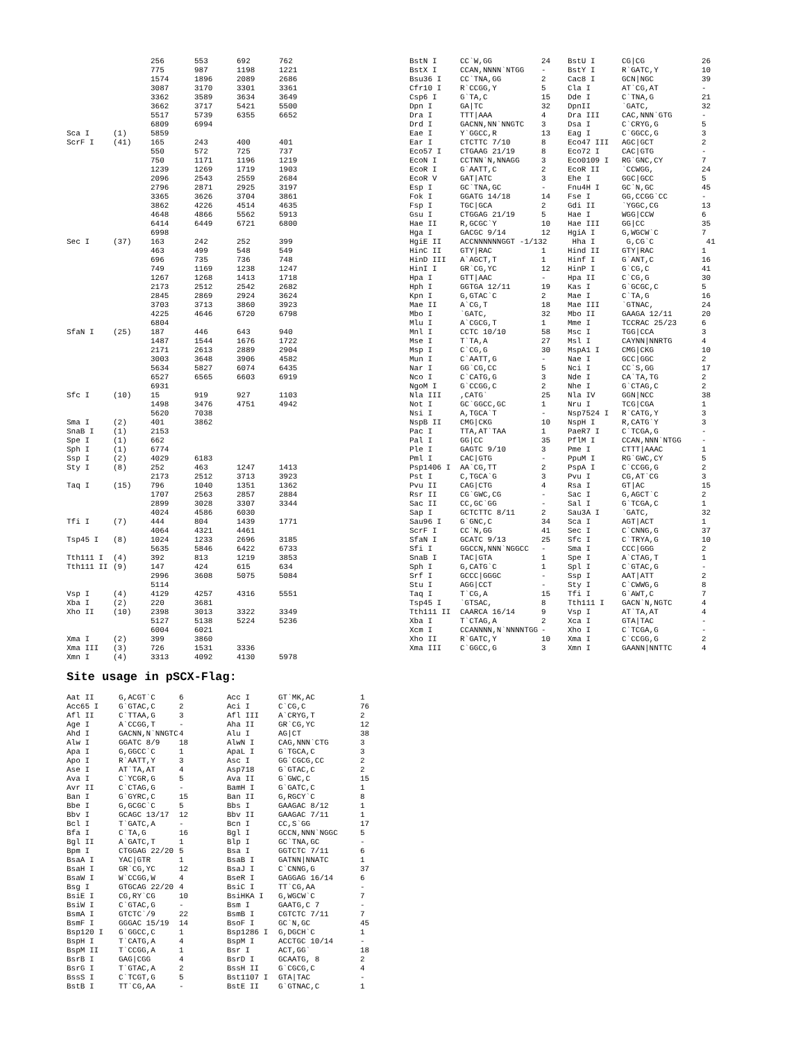| | | 256 | 553 | 692 | 762 |
| | | 775 | 987 | 1198 | 1221 |
| | | 1574 | 1896 | 2089 | 2686 |
| | | 3087 | 3170 | 3301 | 3361 |
| | | 3362 | 3589 | 3634 | 3649 |
| | | 3662 | 3717 | 5421 | 5500 |
| | | 5517 | 5739 | 6355 | 6652 |
| | | 6809 | 6994 | | |
| Sca I | (1) | 5859 | | | |
| ScrF I | (41) | 165 | 243 | 400 | 401 |
| | | 550 | 572 | 725 | 737 |
| | | 750 | 1171 | 1196 | 1219 |
| | | 1239 | 1269 | 1719 | 1903 |
| | | 2096 | 2543 | 2559 | 2684 |
| | | 2796 | 2871 | 2925 | 3197 |
| | | 3365 | 3626 | 3704 | 3861 |
| | | 3862 | 4226 | 4514 | 4635 |
| | | 4648 | 4866 | 5562 | 5913 |
| | | 6414 | 6449 | 6721 | 6800 |
| | | 6998 | | | |
| Sec I | (37) | 163 | 242 | 252 | 399 |
| | | 463 | 499 | 548 | 549 |
| | | 696 | 735 | 736 | 748 |
| | | 749 | 1169 | 1238 | 1247 |
| | | 1267 | 1268 | 1413 | 1718 |
| | | 2173 | 2512 | 2542 | 2682 |
| | | 2845 | 2869 | 2924 | 3624 |
| | | 3703 | 3713 | 3860 | 3923 |
| | | 4225 | 4646 | 6720 | 6798 |
| | | 6804 | | | |
| SfaN I | (25) | 187 | 446 | 643 | 940 |
| | | 1487 | 1544 | 1676 | 1722 |
| | | 2171 | 2613 | 2889 | 2904 |
| | | 3003 | 3648 | 3906 | 4582 |
| | | 5634 | 5827 | 6074 | 6435 |
| | | 6527 | 6565 | 6603 | 6919 |
| | | 6931 | | | |
| Sfc I | (10) | 15 | 919 | 927 | 1103 |
| | | 1498 | 3476 | 4751 | 4942 |
| | | 5620 | 7038 | | |
| Sma I | (2) | 401 | 3862 | | |
| SnaB I | (1) | 2153 | | | |
| Spe I | (1) | 662 | | | |
| Sph I | (1) | 6774 | | | |
| Ssp I | (2) | 4029 | 6183 | | |
| Sty I | (8) | 252 | 463 | 1247 | 1413 |
| | | 2173 | 2512 | 3713 | 3923 |
| Taq I | (15) | 796 | 1040 | 1351 | 1362 |
| | | 1707 | 2563 | 2857 | 2884 |
| | | 2899 | 3028 | 3307 | 3344 |
| | | 4024 | 4586 | 6030 | |
| Tfi I | (7) | 444 | 804 | 1439 | 1771 |
| | | 4064 | 4321 | 4461 | |
| Tsp45 I | (8) | 1024 | 1233 | 2696 | 3185 |
| | | 5635 | 5846 | 6422 | 6733 |
| Tth111 I | (4) | 392 | 813 | 1219 | 3853 |
| Tth111 II | (9) | 147 | 424 | 615 | 634 |
| | | 2996 | 3608 | 5075 | 5084 |
| | | 5114 | | | |
| Vsp I | (4) | 4129 | 4257 | 4316 | 5551 |
| Xba I | (2) | 220 | 3681 | | |
| Xho II | (10) | 2398 | 3013 | 3322 | 3349 |
| | | 5127 | 5138 | 5224 | 5236 |
| | | 6004 | 6021 | | |
| Xma I | (2) | 399 | 3860 | | |
| Xma III | (3) | 726 | 1531 | 3336 | |
| Xmn I | (4) | 3313 | 4092 | 4130 | 5978 |
Site usage in pSCX-Flag:
| Aat II | G,ACGT`C | 6 | Acc I | GT`MK,AC | 1 |
| Acc65 I | G`GTAC,C | 2 | Aci I | C`CG,C | 76 |
| Afl II | C`TTAA,G | 3 | Afl III | A`CRYG,T | 2 |
| Age I | A`CCGG,T | - | Aha II | GR`CG,YC | 12 |
| Ahd I | GACNN,N`NNGTC | 4 | Alu I | AG/CT | 38 |
| Alw I | GGATC 8/9 | 18 | AlwN I | CAG,NNN`CTG | 3 |
| Apa I | G,GGCC`C | 1 | ApaL I | G`TGCA,C | 3 |
| Apo I | R`AATT,Y | 3 | Asc I | GG`CGCG,CC | 2 |
| Ase I | AT`TA,AT | 4 | Asp718 | G`GTAC,C | 2 |
| Ava I | C`YCGR,G | 5 | Ava II | G`GWC,C | 15 |
| Avr II | C`CTAG,G | - | BamH I | G`GATC,C | 1 |
| Ban I | G`GYRC,C | 15 | Ban II | G,RGCY`C | 8 |
| Bbe I | G,GCGC`C | 5 | Bbs I | GAAGAC 8/12 | 1 |
| Bbv I | GCAGC 13/17 | 12 | Bbv II | GAAGAC 7/11 | 1 |
| Bcl I | T`GATC,A | - | Bcn I | CC,S`GG | 17 |
| Bfa I | C`TA,G | 16 | Bgl I | GCCN,NNN`NGGC | 5 |
| Bgl II | A`GATC,T | 1 | Blp I | GC`TNA,GC | - |
| Bpm I | CTGGAG 22/20 | 5 | Bsa I | GGTCTC 7/11 | 6 |
| BsaA I | YAC/GTR | 1 | BsaB I | GATNN/NNATC | 1 |
| BsaH I | GR`CG,YC | 12 | BsaJ I | C`CNNG,G | 37 |
| BsaW I | W`CCGG,W | 4 | BseR I | GAGGAG 16/14 | 6 |
| Bsg I | GTGCAG 22/20 | 4 | BsiC I | TT`CG,AA | - |
| BsiE I | CG,RY`CG | 10 | BsiHKA I | G,WGCW`C | 7 |
| BsiW I | C`GTAC,G | - | Bsm I | GAATG,C 7 | - |
| BsmA I | GTCTC`/9 | 22 | BsmB I | CGTCTC 7/11 | 7 |
| BsmF I | GGGAC 15/19 | 14 | BsoF I | GC`N,GC | 45 |
| Bsp120 I | G`GGCC,C | 1 | Bsp1286 I | G,DGCH`C | 1 |
| BspH I | T`CATG,A | 4 | BspM I | ACCTGC 10/14 | - |
| BspM II | T`CCGG,A | 1 | Bsr I | ACT,GG` | 18 |
| BsrB I | GAG/CGG | 4 | BsrD I | GCAATG, 8 | 2 |
| BsrG I | T`GTAC,A | 2 | BssH II | G`CGCG,C | 4 |
| BssS I | C`TCGT,G | 5 | Bst1107 I | GTA/TAC | - |
| BstB I | TT`CG,AA | - | BstE II | G`GTNAC,C | 1 |
| BstN I | CC`W,GG | 24 | BstU I | CG/CG | 26 |
| BstX I | CCAN,NNNN`NTGG | - | BstY I | R`GATC,Y | 10 |
| Bsu36 I | CC`TNA,GG | 2 | Cac8 I | GCN/NGC | 39 |
| Cfr10 I | R`CCGG,Y | 5 | Cla I | AT`CG,AT | - |
| Csp6 I | G`TA,C | 15 | Dde I | C`TNA,G | 21 |
| Dpn I | GA/TC | 32 | DpnII | `GATC, | 32 |
| Dra I | TTT/AAA | 4 | Dra III | CAC,NNN`GTG | - |
| Drd I | GACNN,NN`NNGTC | 3 | Dsa I | C`CRYG,G | 5 |
| Eae I | Y`GGCC,R | 13 | Eag I | C`GGCC,G | 3 |
| Ear I | CTCTTC 7/10 | 8 | Eco47 III | AGC/GCT | 2 |
| Eco57 I | CTGAAG 21/19 | 8 | Eco72 I | CAC/GTG | - |
| EcoN I | CCTNN`N,NNAGG | 3 | Eco0109 I | RG`GNC,CY | 7 |
| EcoR I | G`AATT,C | 2 | EcoR II | `CCWGG, | 24 |
| EcoR V | GAT/ATC | 3 | Ehe I | GGC/GCC | 5 |
| Esp I | GC`TNA,GC | - | Fnu4H I | GC`N,GC | 45 |
| Fok I | GGATG 14/18 | 14 | Fse I | GG,CCGG`CC | - |
| Fsp I | TGC/GCA | 2 | Gdi II | `YGGC,CG | 13 |
| Gsu I | CTGGAG 21/19 | 5 | Hae I | WGG/CCW | 6 |
| Hae II | R,GCGC`Y | 10 | Hae III | GG/CC | 35 |
| Hga I | GACGC 9/14 | 12 | HgiA I | G,WGCW`C | 7 |
| HgiE II | ACCNNNNNNGGT -1/132 | | Hha I | G,CG`C | 41 |
| HinC II | GTY/RAC | 1 | Hind II | GTY/RAC | 1 |
| HinD III | A`AGCT,T | 1 | Hinf I | G`ANT,C | 16 |
| HinI I | GR`CG,YC | 12 | HinP I | G`CG,C | 41 |
| Hpa I | GTT/AAC | - | Hpa II | C`CG,G | 30 |
| Hph I | GGTGA 12/11 | 19 | Kas I | G`GCGC,C | 5 |
| Kpn I | G,GTAC`C | 2 | Mae I | C`TA,G | 16 |
| Mae II | A`CG,T | 18 | Mae III | `GTNAC, | 24 |
| Mbo I | `GATC, | 32 | Mbo II | GAAGA 12/11 | 20 |
| Mlu I | A`CGCG,T | 1 | Mme I | TCCRAC 25/23 | 6 |
| Mnl I | CCTC 10/10 | 58 | Msc I | TGG/CCA | 3 |
| Mse I | T`TA,A | 27 | Msl I | CAYNN/NNRTG | 4 |
| Msp I | C`CG,G | 30 | MspA1 I | CMG/CKG | 10 |
| Mun I | C`AATT,G | - | Nae I | GCC/GGC | 2 |
| Nar I | GG`CG,CC | 5 | Nci I | CC`S,GG | 17 |
| Nco I | C`CATG,G | 3 | Nde I | CA`TA,TG | 2 |
| NgoM I | G`CCGG,C | 2 | Nhe I | G`CTAG,C | 2 |
| Nla III | ,CATG` | 25 | Nla IV | GGN/NCC | 38 |
| Not I | GC`GGCC,GC | 1 | Nru I | TCG/CGA | 1 |
| Nsi I | A,TGCA`T | - | Nsp7524 I | R`CATG,Y | 3 |
| NspB II | CMG/CKG | 10 | NspH I | R,CATG`Y | 3 |
| Pac I | TTA,AT`TAA | 1 | PaeR7 I | C`TCGA,G | - |
| Pal I | GG/CC | 35 | PflM I | CCAN,NNN`NTGG | - |
| Ple I | GAGTC 9/10 | 3 | Pme I | CTTT/AAAC | 1 |
| Pml I | CAC/GTG | - | PpuM I | RG`GWC,CY | 5 |
| Psp1406 I | AA`CG,TT | 2 | PspA I | C`CCGG,G | 2 |
| Pst I | C,TGCA`G | 3 | Pvu I | CG,AT`CG | 3 |
| Pvu II | CAG/CTG | 4 | Rsa I | GT/AC | 15 |
| Rsr II | CG`GWC,CG | - | Sac I | G,AGCT`C | 2 |
| Sac II | CC,GC`GG | - | Sal I | G`TCGA,C | 1 |
| Sap I | GCTCTTC 8/11 | 2 | Sau3A I | `GATC, | 32 |
| Sau96 I | G`GNC,C | 34 | Sca I | AGT/ACT | 1 |
| ScrF I | CC`N,GG | 41 | Sec I | C`CNNG,G | 37 |
| SfaN I | GCATC 9/13 | 25 | Sfc I | C`TRYA,G | 10 |
| Sfi I | GGCCN,NNN`NGGCC | - | Sma I | CCC/GGG | 2 |
| SnaB I | TAC/GTA | 1 | Spe I | A`CTAG,T | 1 |
| Sph I | G,CATG`C | 1 | Spl I | C`GTAC,G | - |
| Srf I | GCCC/GGGC | - | Ssp I | AAT/ATT | 2 |
| Stu I | AGG/CCT | - | Sty I | C`CWWG,G | 8 |
| Taq I | T`CG,A | 15 | Tfi I | G`AWT,C | 7 |
| Tsp45 I | `GTSAC, | 8 | Tth111 I | GACN`N,NGTC | 4 |
| Tth111 II | CAARCA 16/14 | 9 | Vsp I | AT`TA,AT | 4 |
| Xba I | T`CTAG,A | 2 | Xca I | GTA/TAC | - |
| Xcm I | CCANNNN,N`NNNNTGG | - | Xho I | C`TCGA,G | - |
| Xho II | R`GATC,Y | 10 | Xma I | C`CCGG,G | 2 |
| Xma III | C`GGCC,G | 3 | Xmn I | GAANN/NNTTC | 4 |